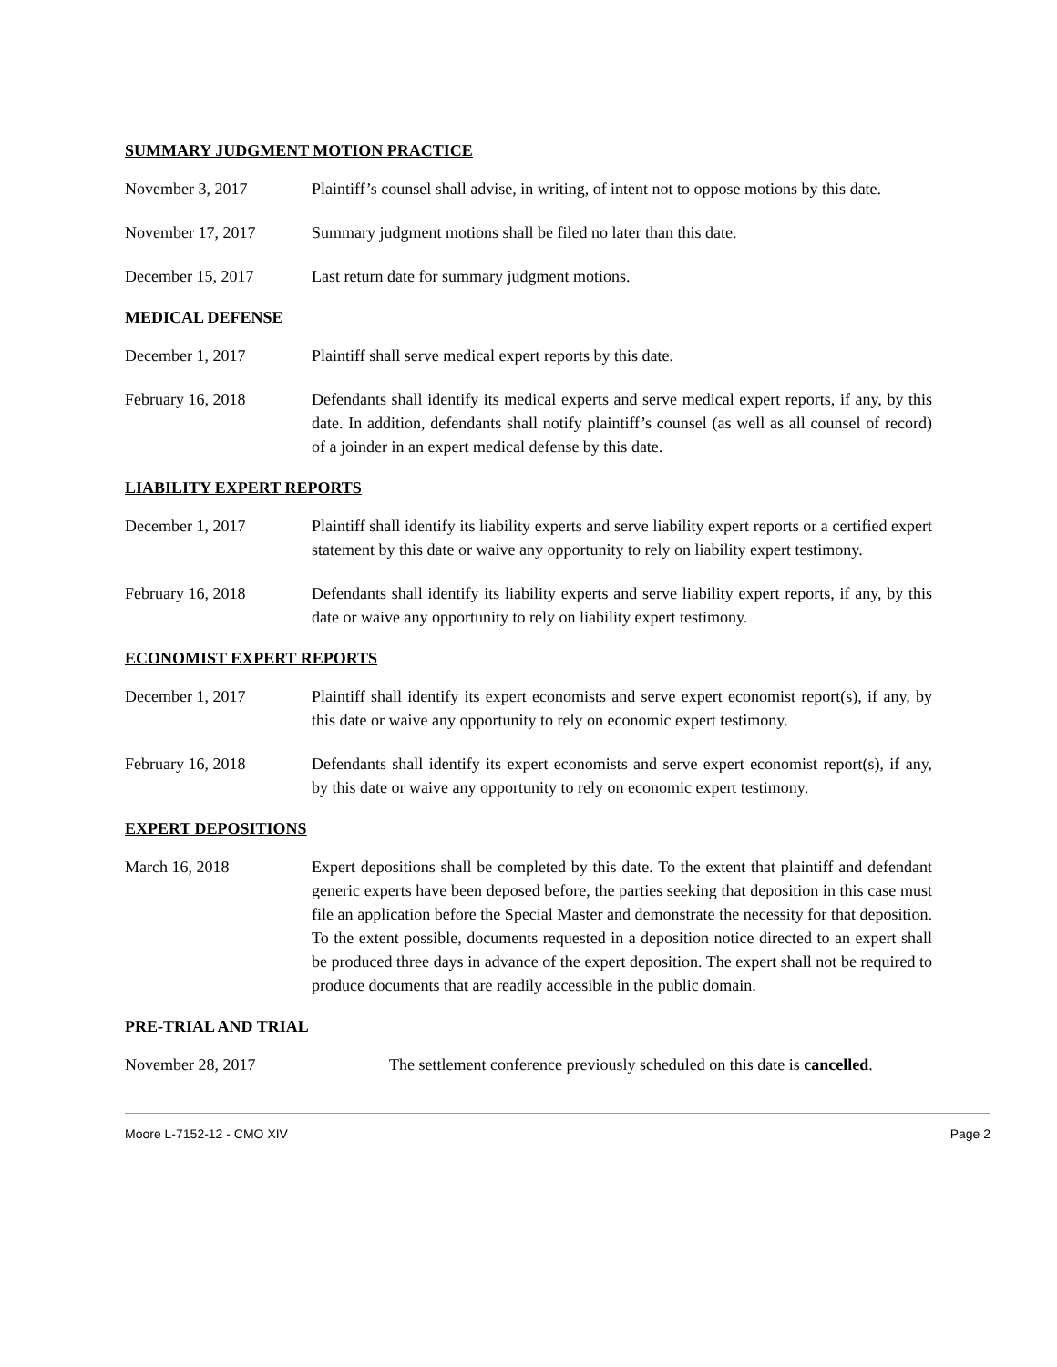SUMMARY JUDGMENT MOTION PRACTICE
November 3, 2017 Plaintiff’s counsel shall advise, in writing, of intent not to oppose motions by this date.
November 17, 2017 Summary judgment motions shall be filed no later than this date.
December 15, 2017 Last return date for summary judgment motions.
MEDICAL DEFENSE
December 1, 2017 Plaintiff shall serve medical expert reports by this date.
February 16, 2018 Defendants shall identify its medical experts and serve medical expert reports, if any, by this date. In addition, defendants shall notify plaintiff’s counsel (as well as all counsel of record) of a joinder in an expert medical defense by this date.
LIABILITY EXPERT REPORTS
December 1, 2017 Plaintiff shall identify its liability experts and serve liability expert reports or a certified expert statement by this date or waive any opportunity to rely on liability expert testimony.
February 16, 2018 Defendants shall identify its liability experts and serve liability expert reports, if any, by this date or waive any opportunity to rely on liability expert testimony.
ECONOMIST EXPERT REPORTS
December 1, 2017 Plaintiff shall identify its expert economists and serve expert economist report(s), if any, by this date or waive any opportunity to rely on economic expert testimony.
February 16, 2018 Defendants shall identify its expert economists and serve expert economist report(s), if any, by this date or waive any opportunity to rely on economic expert testimony.
EXPERT DEPOSITIONS
March 16, 2018 Expert depositions shall be completed by this date. To the extent that plaintiff and defendant generic experts have been deposed before, the parties seeking that deposition in this case must file an application before the Special Master and demonstrate the necessity for that deposition. To the extent possible, documents requested in a deposition notice directed to an expert shall be produced three days in advance of the expert deposition. The expert shall not be required to produce documents that are readily accessible in the public domain.
PRE-TRIAL AND TRIAL
November 28, 2017 The settlement conference previously scheduled on this date is cancelled.
Moore L-7152-12 - CMO XIV Page 2